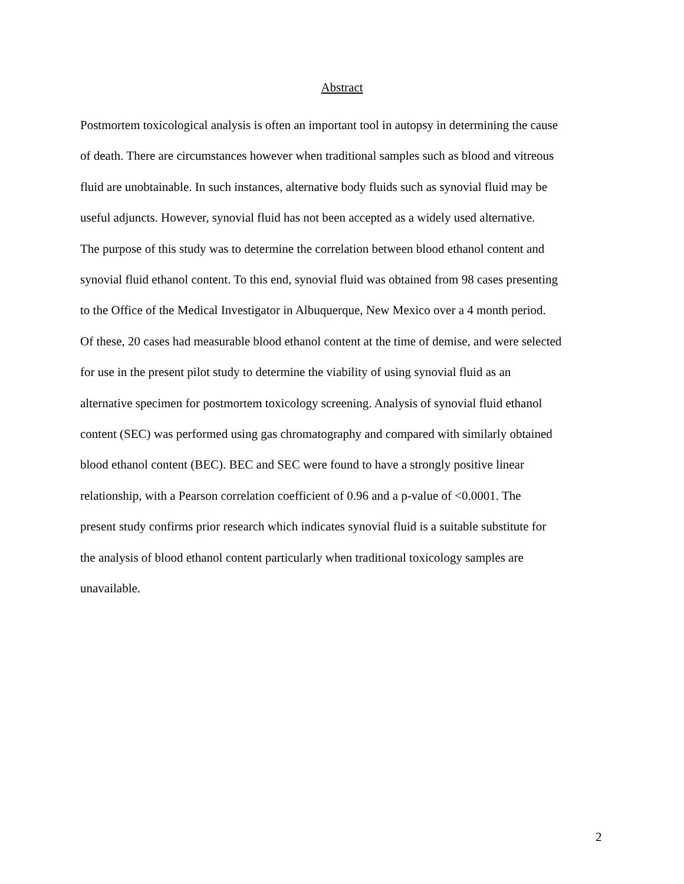Abstract
Postmortem toxicological analysis is often an important tool in autopsy in determining the cause of death. There are circumstances however when traditional samples such as blood and vitreous fluid are unobtainable. In such instances, alternative body fluids such as synovial fluid may be useful adjuncts. However, synovial fluid has not been accepted as a widely used alternative. The purpose of this study was to determine the correlation between blood ethanol content and synovial fluid ethanol content. To this end, synovial fluid was obtained from 98 cases presenting to the Office of the Medical Investigator in Albuquerque, New Mexico over a 4 month period. Of these, 20 cases had measurable blood ethanol content at the time of demise, and were selected for use in the present pilot study to determine the viability of using synovial fluid as an alternative specimen for postmortem toxicology screening. Analysis of synovial fluid ethanol content (SEC) was performed using gas chromatography and compared with similarly obtained blood ethanol content (BEC). BEC and SEC were found to have a strongly positive linear relationship, with a Pearson correlation coefficient of 0.96 and a p-value of <0.0001. The present study confirms prior research which indicates synovial fluid is a suitable substitute for the analysis of blood ethanol content particularly when traditional toxicology samples are unavailable.
2